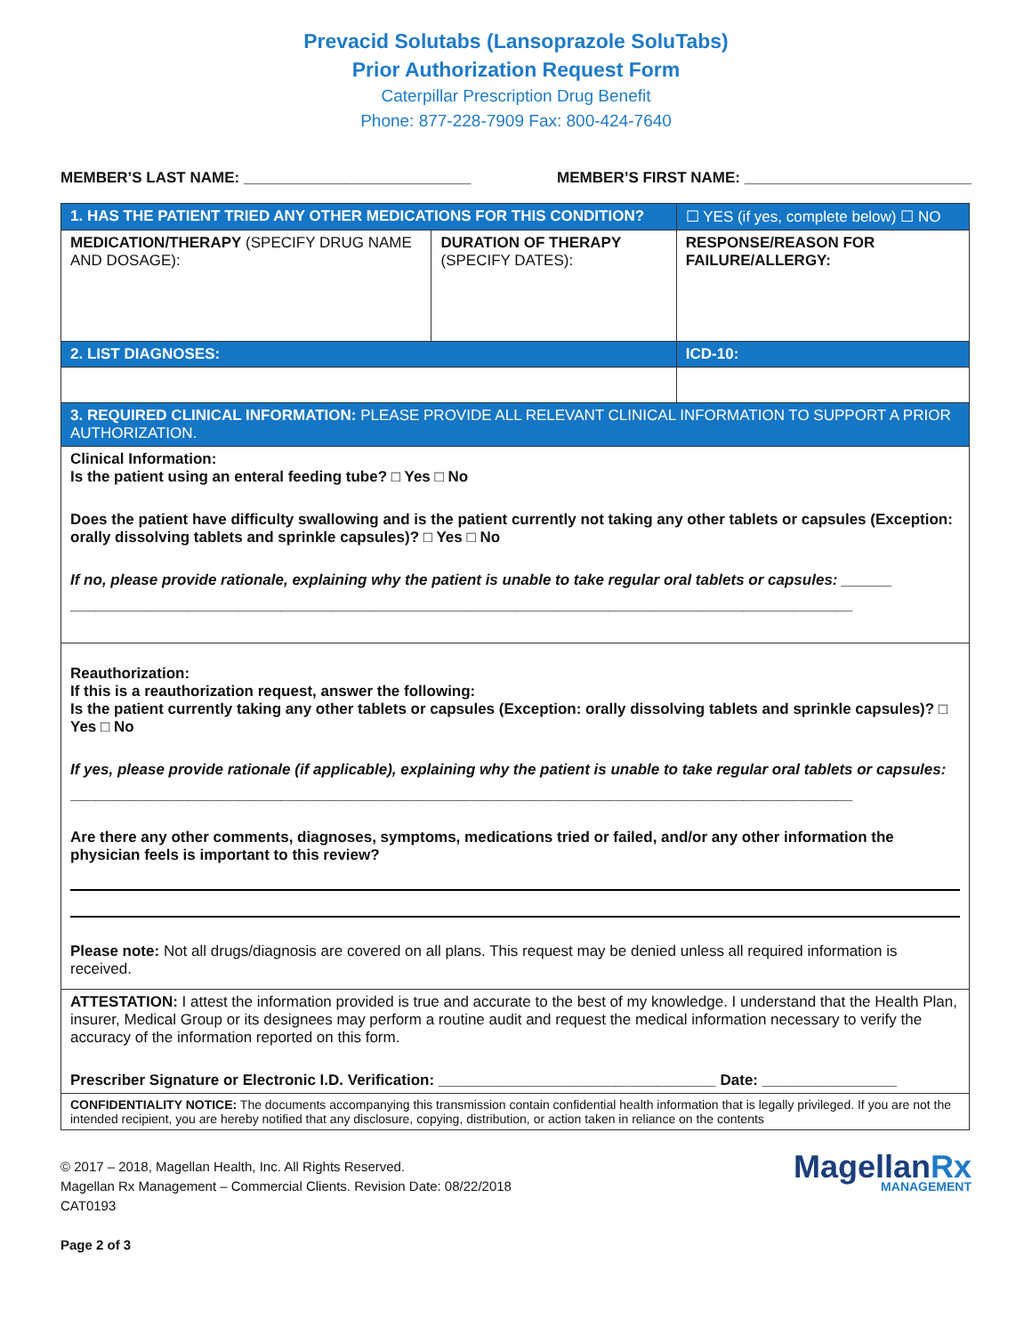Prevacid Solutabs (Lansoprazole SoluTabs)
Prior Authorization Request Form
Caterpillar Prescription Drug Benefit
Phone: 877-228-7909 Fax: 800-424-7640
MEMBER’S LAST NAME: ___________________________ MEMBER’S FIRST NAME: ___________________________
| 1. HAS THE PATIENT TRIED ANY OTHER MEDICATIONS FOR THIS CONDITION? | | ☐ YES (if yes, complete below) ☐ NO |
| MEDICATION/THERAPY (SPECIFY DRUG NAME AND DOSAGE): | DURATION OF THERAPY (SPECIFY DATES): | RESPONSE/REASON FOR FAILURE/ALLERGY: |
| 2. LIST DIAGNOSES: | | ICD-10: |
| 3. REQUIRED CLINICAL INFORMATION: PLEASE PROVIDE ALL RELEVANT CLINICAL INFORMATION TO SUPPORT A PRIOR AUTHORIZATION. | | |
| Clinical Information: Is the patient using an enteral feeding tube? □ Yes □ No Does the patient have difficulty swallowing and is the patient currently not taking any other tablets or capsules (Exception: orally dissolving tablets and sprinkle capsules)? □ Yes □ No If no, please provide rationale, explaining why the patient is unable to take regular oral tablets or capsules: ______ _____________________________________________________________________________________________ | | |
| Reauthorization: If this is a reauthorization request, answer the following: Is the patient currently taking any other tablets or capsules (Exception: orally dissolving tablets and sprinkle capsules)? □ Yes □ No If yes, please provide rationale (if applicable), explaining why the patient is unable to take regular oral tablets or capsules: _____________________________________________________________________________________________ Are there any other comments, diagnoses, symptoms, medications tried or failed, and/or any other information the physician feels is important to this review? Please note: Not all drugs/diagnosis are covered on all plans. This request may be denied unless all required information is received. | | |
| ATTESTATION: I attest the information provided is true and accurate to the best of my knowledge. I understand that the Health Plan, insurer, Medical Group or its designees may perform a routine audit and request the medical information necessary to verify the accuracy of the information reported on this form. Prescriber Signature or Electronic I.D. Verification: _________________________________ Date: ________________ | | |
| CONFIDENTIALITY NOTICE: The documents accompanying this transmission contain confidential health information that is legally privileged. If you are not the intended recipient, you are hereby notified that any disclosure, copying, distribution, or action taken in reliance on the contents | | |
© 2017 – 2018, Magellan Health, Inc. All Rights Reserved.
Magellan Rx Management – Commercial Clients. Revision Date: 08/22/2018
CAT0193
Page 2 of 3
MagellanRx
MANAGEMENT